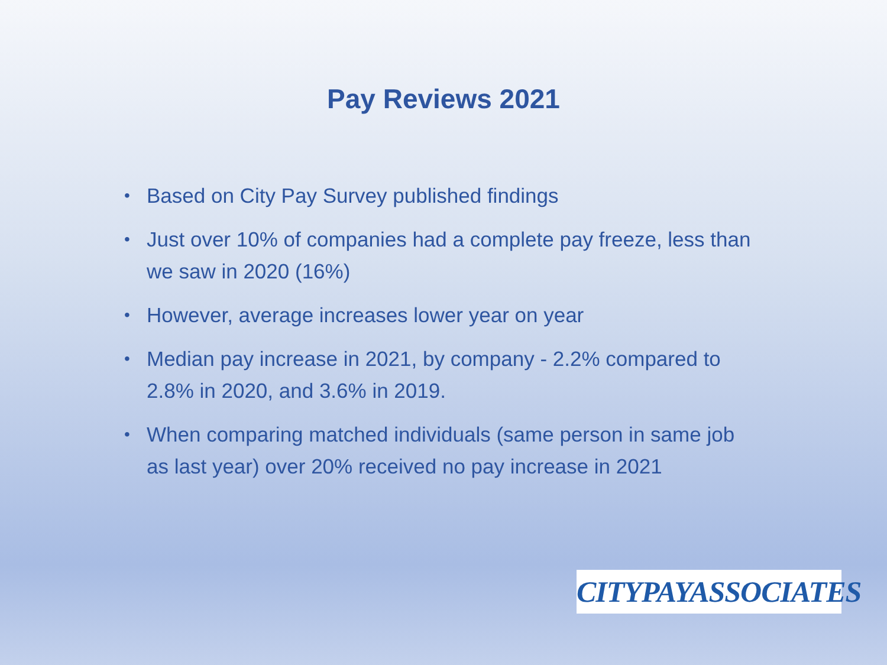Pay Reviews 2021
• Based on City Pay Survey published findings
• Just over 10% of companies had a complete pay freeze, less than we saw in 2020 (16%)
• However, average increases lower year on year
• Median pay increase in 2021, by company - 2.2% compared to 2.8% in 2020, and 3.6% in 2019.
• When comparing matched individuals (same person in same job as last year) over 20% received no pay increase in 2021
CITYPAYASSOCIATES